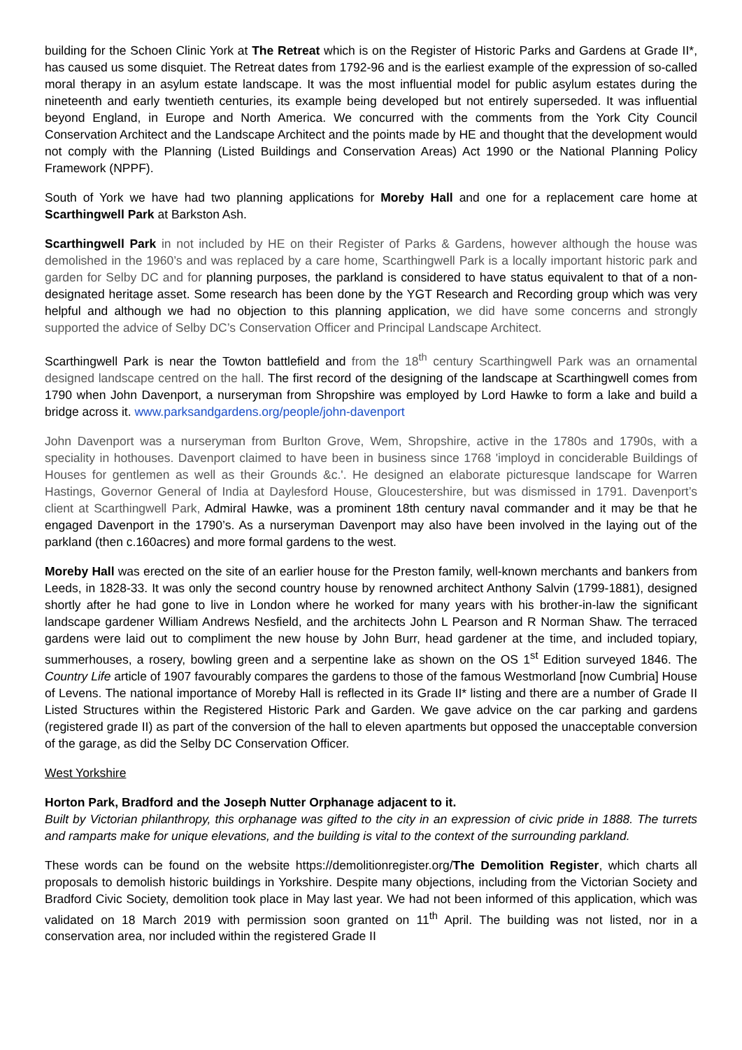building for the Schoen Clinic York at The Retreat which is on the Register of Historic Parks and Gardens at Grade II*, has caused us some disquiet. The Retreat dates from 1792-96 and is the earliest example of the expression of so-called moral therapy in an asylum estate landscape. It was the most influential model for public asylum estates during the nineteenth and early twentieth centuries, its example being developed but not entirely superseded. It was influential beyond England, in Europe and North America. We concurred with the comments from the York City Council Conservation Architect and the Landscape Architect and the points made by HE and thought that the development would not comply with the Planning (Listed Buildings and Conservation Areas) Act 1990 or the National Planning Policy Framework (NPPF).
South of York we have had two planning applications for Moreby Hall and one for a replacement care home at Scarthingwell Park at Barkston Ash.
Scarthingwell Park in not included by HE on their Register of Parks & Gardens, however although the house was demolished in the 1960’s and was replaced by a care home, Scarthingwell Park is a locally important historic park and garden for Selby DC and for planning purposes, the parkland is considered to have status equivalent to that of a non-designated heritage asset. Some research has been done by the YGT Research and Recording group which was very helpful and although we had no objection to this planning application, we did have some concerns and strongly supported the advice of Selby DC’s Conservation Officer and Principal Landscape Architect.
Scarthingwell Park is near the Towton battlefield and from the 18<sup>th</sup> century Scarthingwell Park was an ornamental designed landscape centred on the hall. The first record of the designing of the landscape at Scarthingwell comes from 1790 when John Davenport, a nurseryman from Shropshire was employed by Lord Hawke to form a lake and build a bridge across it. www.parksandgardens.org/people/john-davenport
John Davenport was a nurseryman from Burlton Grove, Wem, Shropshire, active in the 1780s and 1790s, with a speciality in hothouses. Davenport claimed to have been in business since 1768 'imployd in conciderable Buildings of Houses for gentlemen as well as their Grounds &c.'. He designed an elaborate picturesque landscape for Warren Hastings, Governor General of India at Daylesford House, Gloucestershire, but was dismissed in 1791. Davenport’s client at Scarthingwell Park, Admiral Hawke, was a prominent 18th century naval commander and it may be that he engaged Davenport in the 1790’s. As a nurseryman Davenport may also have been involved in the laying out of the parkland (then c.160acres) and more formal gardens to the west.
Moreby Hall was erected on the site of an earlier house for the Preston family, well-known merchants and bankers from Leeds, in 1828-33. It was only the second country house by renowned architect Anthony Salvin (1799-1881), designed shortly after he had gone to live in London where he worked for many years with his brother-in-law the significant landscape gardener William Andrews Nesfield, and the architects John L Pearson and R Norman Shaw. The terraced gardens were laid out to compliment the new house by John Burr, head gardener at the time, and included topiary, summerhouses, a rosery, bowling green and a serpentine lake as shown on the OS 1<sup>st</sup> Edition surveyed 1846. The Country Life article of 1907 favourably compares the gardens to those of the famous Westmorland [now Cumbria] House of Levens. The national importance of Moreby Hall is reflected in its Grade II* listing and there are a number of Grade II Listed Structures within the Registered Historic Park and Garden. We gave advice on the car parking and gardens (registered grade II) as part of the conversion of the hall to eleven apartments but opposed the unacceptable conversion of the garage, as did the Selby DC Conservation Officer.
West Yorkshire
Horton Park, Bradford and the Joseph Nutter Orphanage adjacent to it.
Built by Victorian philanthropy, this orphanage was gifted to the city in an expression of civic pride in 1888. The turrets and ramparts make for unique elevations, and the building is vital to the context of the surrounding parkland.
These words can be found on the website https://demolitionregister.org/The Demolition Register, which charts all proposals to demolish historic buildings in Yorkshire. Despite many objections, including from the Victorian Society and Bradford Civic Society, demolition took place in May last year. We had not been informed of this application, which was validated on 18 March 2019 with permission soon granted on 11<sup>th</sup> April. The building was not listed, nor in a conservation area, nor included within the registered Grade II